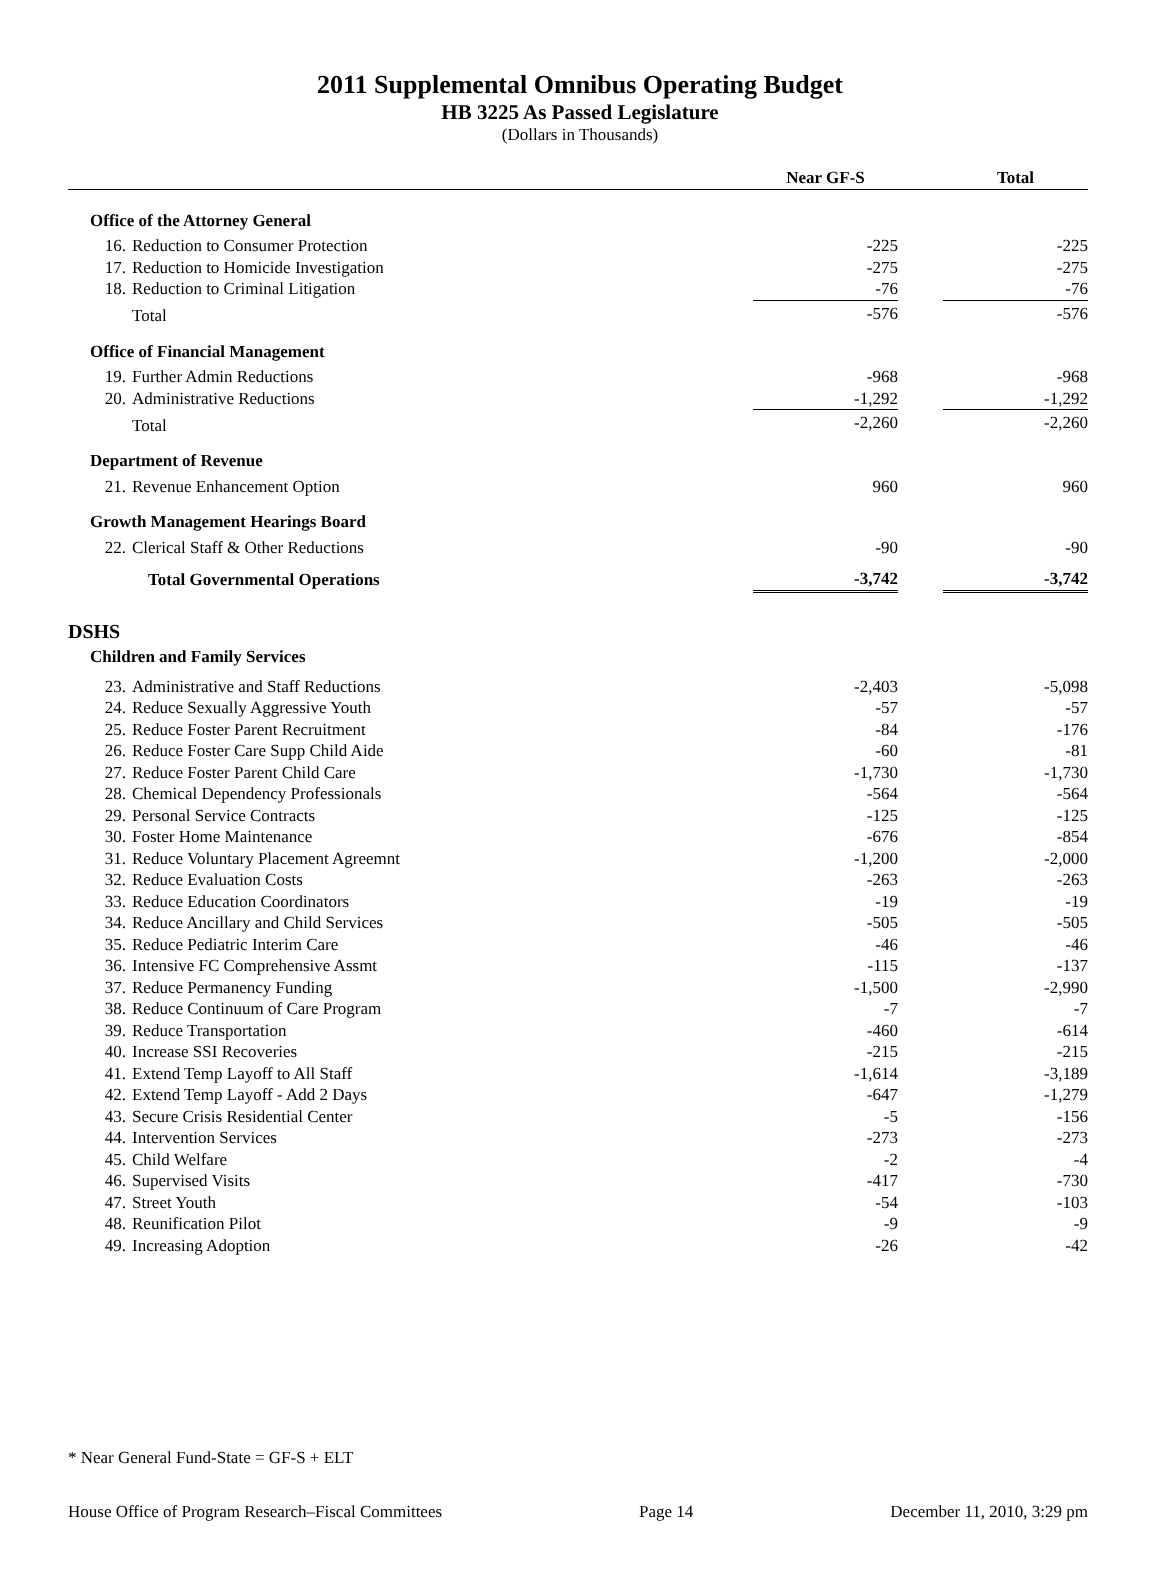2011 Supplemental Omnibus Operating Budget
HB 3225 As Passed Legislature
(Dollars in Thousands)
| | | | Near GF-S | | Total |
| --- | --- | --- | --- | --- | --- |
| Office of the Attorney General | | | | | |
| | 16. | Reduction to Consumer Protection | -225 | | -225 |
| | 17. | Reduction to Homicide Investigation | -275 | | -275 |
| | 18. | Reduction to Criminal Litigation | -76 | | -76 |
| | | Total | -576 | | -576 |
| Office of Financial Management | | | | | |
| | 19. | Further Admin Reductions | -968 | | -968 |
| | 20. | Administrative Reductions | -1,292 | | -1,292 |
| | | Total | -2,260 | | -2,260 |
| Department of Revenue | | | | | |
| | 21. | Revenue Enhancement Option | 960 | | 960 |
| Growth Management Hearings Board | | | | | |
| | 22. | Clerical Staff & Other Reductions | -90 | | -90 |
| | | Total Governmental Operations | -3,742 | | -3,742 |
| DSHS | | | | | |
| Children and Family Services | | | | | |
| | 23. | Administrative and Staff Reductions | -2,403 | | -5,098 |
| | 24. | Reduce Sexually Aggressive Youth | -57 | | -57 |
| | 25. | Reduce Foster Parent Recruitment | -84 | | -176 |
| | 26. | Reduce Foster Care Supp Child Aide | -60 | | -81 |
| | 27. | Reduce Foster Parent Child Care | -1,730 | | -1,730 |
| | 28. | Chemical Dependency Professionals | -564 | | -564 |
| | 29. | Personal Service Contracts | -125 | | -125 |
| | 30. | Foster Home Maintenance | -676 | | -854 |
| | 31. | Reduce Voluntary Placement Agreemnt | -1,200 | | -2,000 |
| | 32. | Reduce Evaluation Costs | -263 | | -263 |
| | 33. | Reduce Education Coordinators | -19 | | -19 |
| | 34. | Reduce Ancillary and Child Services | -505 | | -505 |
| | 35. | Reduce Pediatric Interim Care | -46 | | -46 |
| | 36. | Intensive FC Comprehensive Assmt | -115 | | -137 |
| | 37. | Reduce Permanency Funding | -1,500 | | -2,990 |
| | 38. | Reduce Continuum of Care Program | -7 | | -7 |
| | 39. | Reduce Transportation | -460 | | -614 |
| | 40. | Increase SSI Recoveries | -215 | | -215 |
| | 41. | Extend Temp Layoff to All Staff | -1,614 | | -3,189 |
| | 42. | Extend Temp Layoff - Add 2 Days | -647 | | -1,279 |
| | 43. | Secure Crisis Residential Center | -5 | | -156 |
| | 44. | Intervention Services | -273 | | -273 |
| | 45. | Child Welfare | -2 | | -4 |
| | 46. | Supervised Visits | -417 | | -730 |
| | 47. | Street Youth | -54 | | -103 |
| | 48. | Reunification Pilot | -9 | | -9 |
| | 49. | Increasing Adoption | -26 | | -42 |
* Near General Fund-State = GF-S + ELT
House Office of Program Research–Fiscal Committees Page 14 December 11, 2010, 3:29 pm